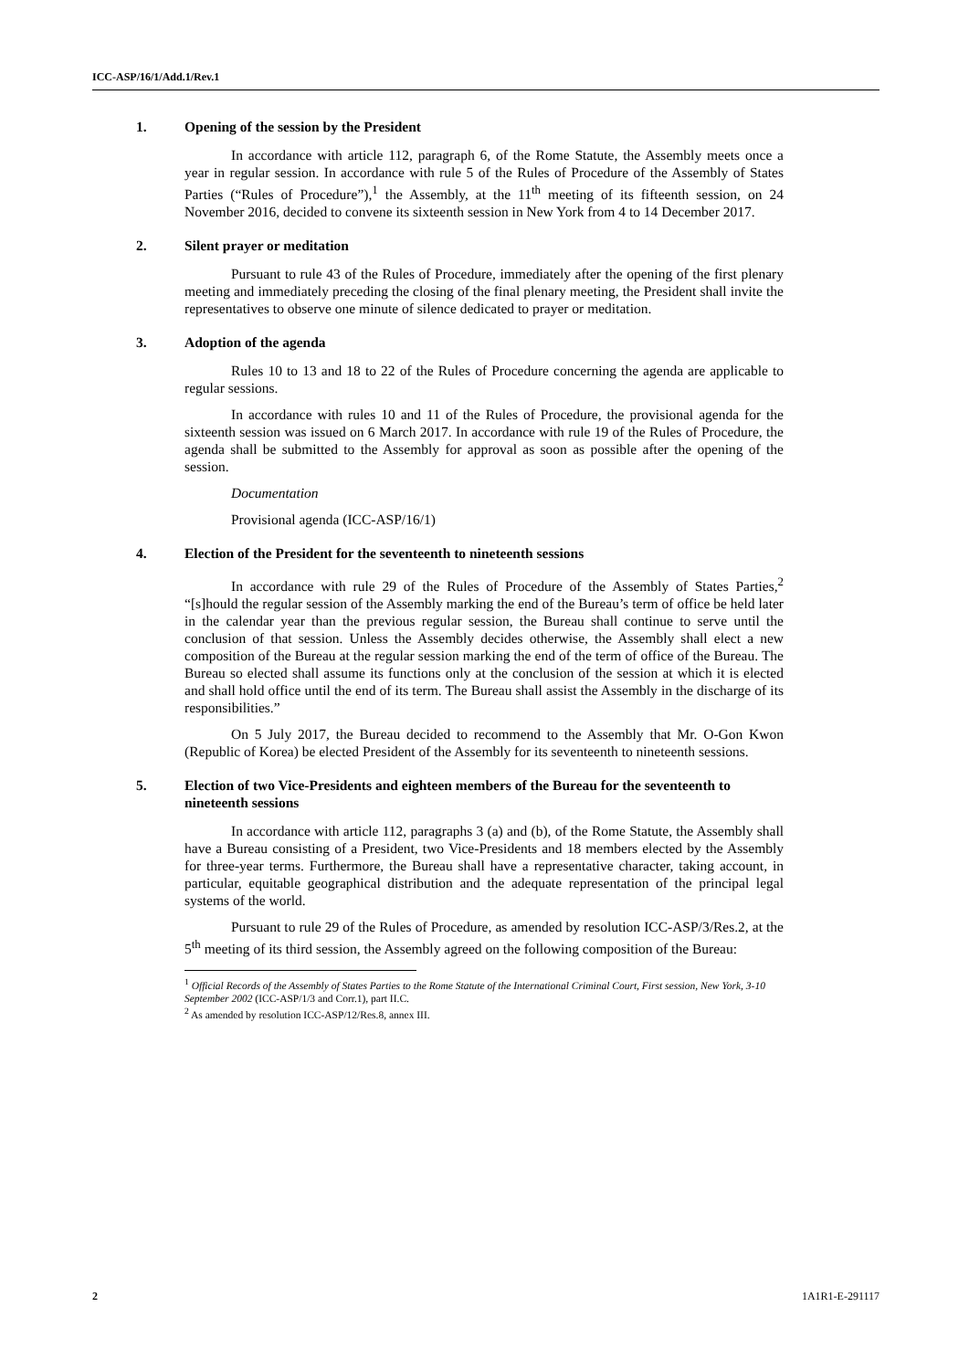ICC-ASP/16/1/Add.1/Rev.1
1. Opening of the session by the President
In accordance with article 112, paragraph 6, of the Rome Statute, the Assembly meets once a year in regular session. In accordance with rule 5 of the Rules of Procedure of the Assembly of States Parties (“Rules of Procedure”),<sup>1</sup> the Assembly, at the 11<sup>th</sup> meeting of its fifteenth session, on 24 November 2016, decided to convene its sixteenth session in New York from 4 to 14 December 2017.
2. Silent prayer or meditation
Pursuant to rule 43 of the Rules of Procedure, immediately after the opening of the first plenary meeting and immediately preceding the closing of the final plenary meeting, the President shall invite the representatives to observe one minute of silence dedicated to prayer or meditation.
3. Adoption of the agenda
Rules 10 to 13 and 18 to 22 of the Rules of Procedure concerning the agenda are applicable to regular sessions.
In accordance with rules 10 and 11 of the Rules of Procedure, the provisional agenda for the sixteenth session was issued on 6 March 2017. In accordance with rule 19 of the Rules of Procedure, the agenda shall be submitted to the Assembly for approval as soon as possible after the opening of the session.
Documentation
Provisional agenda (ICC-ASP/16/1)
4. Election of the President for the seventeenth to nineteenth sessions
In accordance with rule 29 of the Rules of Procedure of the Assembly of States Parties,<sup>2</sup> “[s]hould the regular session of the Assembly marking the end of the Bureau’s term of office be held later in the calendar year than the previous regular session, the Bureau shall continue to serve until the conclusion of that session. Unless the Assembly decides otherwise, the Assembly shall elect a new composition of the Bureau at the regular session marking the end of the term of office of the Bureau. The Bureau so elected shall assume its functions only at the conclusion of the session at which it is elected and shall hold office until the end of its term. The Bureau shall assist the Assembly in the discharge of its responsibilities.”
On 5 July 2017, the Bureau decided to recommend to the Assembly that Mr. O-Gon Kwon (Republic of Korea) be elected President of the Assembly for its seventeenth to nineteenth sessions.
5. Election of two Vice-Presidents and eighteen members of the Bureau for the seventeenth to nineteenth sessions
In accordance with article 112, paragraphs 3 (a) and (b), of the Rome Statute, the Assembly shall have a Bureau consisting of a President, two Vice-Presidents and 18 members elected by the Assembly for three-year terms. Furthermore, the Bureau shall have a representative character, taking account, in particular, equitable geographical distribution and the adequate representation of the principal legal systems of the world.
Pursuant to rule 29 of the Rules of Procedure, as amended by resolution ICC-ASP/3/Res.2, at the 5<sup>th</sup> meeting of its third session, the Assembly agreed on the following composition of the Bureau:
<sup>1</sup> Official Records of the Assembly of States Parties to the Rome Statute of the International Criminal Court, First session, New York, 3-10 September 2002 (ICC-ASP/1/3 and Corr.1), part II.C.
<sup>2</sup> As amended by resolution ICC-ASP/12/Res.8, annex III.
2 1A1R1-E-291117